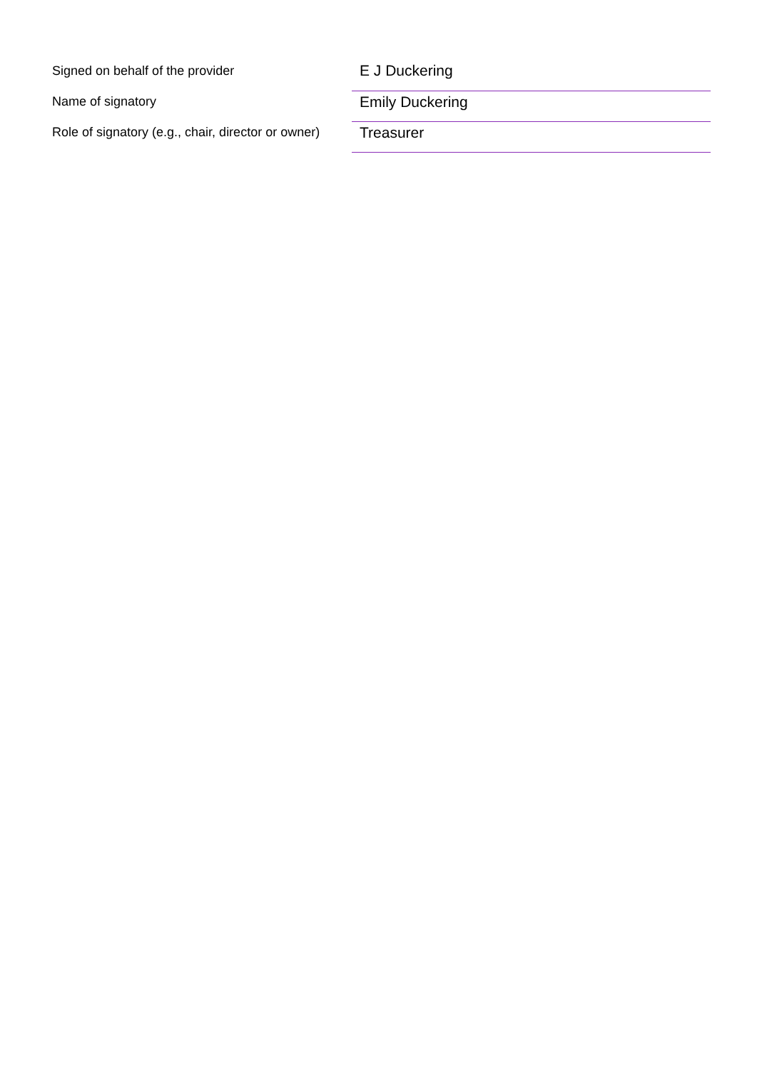| Signed on behalf of the provider | E J Duckering |
| Name of signatory | Emily Duckering |
| Role of signatory (e.g., chair, director or owner) | Treasurer |